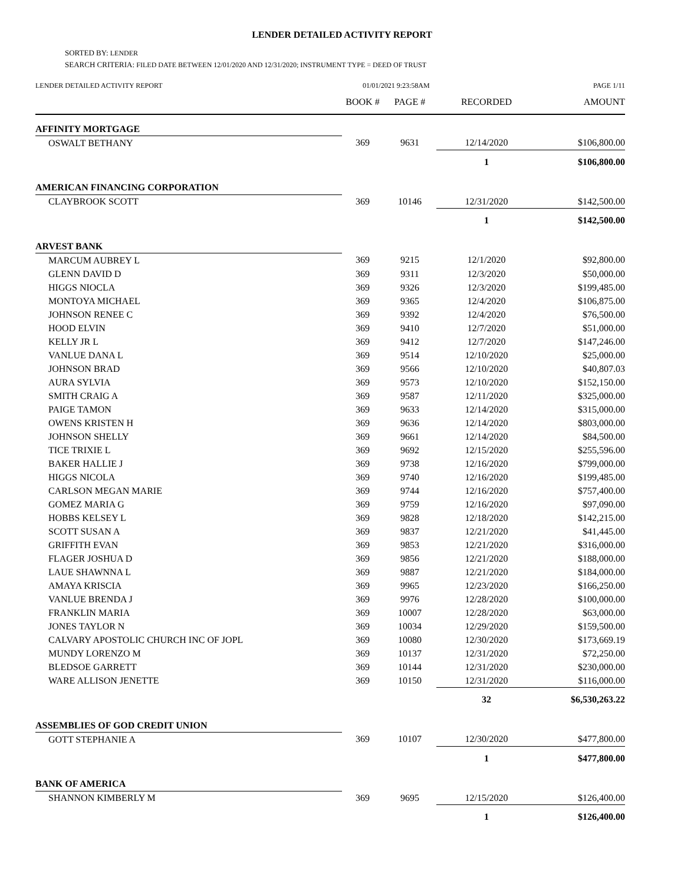LENDER DETAILED ACTIVITY REPORT
SORTED BY: LENDER
SEARCH CRITERIA: FILED DATE BETWEEN 12/01/2020 AND 12/31/2020; INSTRUMENT TYPE = DEED OF TRUST
LENDER DETAILED ACTIVITY REPORT 01/01/2021 9:23:58AM PAGE 1/11
| | BOOK # | PAGE # | RECORDED | AMOUNT |
| --- | --- | --- | --- | --- |
| AFFINITY MORTGAGE | | | | |
| OSWALT BETHANY | 369 | 9631 | 12/14/2020 | $106,800.00 |
| | | | 1 | $106,800.00 |
| AMERICAN FINANCING CORPORATION | | | | |
| CLAYBROOK SCOTT | 369 | 10146 | 12/31/2020 | $142,500.00 |
| | | | 1 | $142,500.00 |
| ARVEST BANK | | | | |
| MARCUM AUBREY L | 369 | 9215 | 12/1/2020 | $92,800.00 |
| GLENN DAVID D | 369 | 9311 | 12/3/2020 | $50,000.00 |
| HIGGS NIOCLA | 369 | 9326 | 12/3/2020 | $199,485.00 |
| MONTOYA MICHAEL | 369 | 9365 | 12/4/2020 | $106,875.00 |
| JOHNSON RENEE C | 369 | 9392 | 12/4/2020 | $76,500.00 |
| HOOD ELVIN | 369 | 9410 | 12/7/2020 | $51,000.00 |
| KELLY JR L | 369 | 9412 | 12/7/2020 | $147,246.00 |
| VANLUE DANA L | 369 | 9514 | 12/10/2020 | $25,000.00 |
| JOHNSON BRAD | 369 | 9566 | 12/10/2020 | $40,807.03 |
| AURA SYLVIA | 369 | 9573 | 12/10/2020 | $152,150.00 |
| SMITH CRAIG A | 369 | 9587 | 12/11/2020 | $325,000.00 |
| PAIGE TAMON | 369 | 9633 | 12/14/2020 | $315,000.00 |
| OWENS KRISTEN H | 369 | 9636 | 12/14/2020 | $803,000.00 |
| JOHNSON SHELLY | 369 | 9661 | 12/14/2020 | $84,500.00 |
| TICE TRIXIE L | 369 | 9692 | 12/15/2020 | $255,596.00 |
| BAKER HALLIE J | 369 | 9738 | 12/16/2020 | $799,000.00 |
| HIGGS NICOLA | 369 | 9740 | 12/16/2020 | $199,485.00 |
| CARLSON MEGAN MARIE | 369 | 9744 | 12/16/2020 | $757,400.00 |
| GOMEZ MARIA G | 369 | 9759 | 12/16/2020 | $97,090.00 |
| HOBBS KELSEY L | 369 | 9828 | 12/18/2020 | $142,215.00 |
| SCOTT SUSAN A | 369 | 9837 | 12/21/2020 | $41,445.00 |
| GRIFFITH EVAN | 369 | 9853 | 12/21/2020 | $316,000.00 |
| FLAGER JOSHUA D | 369 | 9856 | 12/21/2020 | $188,000.00 |
| LAUE SHAWNNA L | 369 | 9887 | 12/21/2020 | $184,000.00 |
| AMAYA KRISCIA | 369 | 9965 | 12/23/2020 | $166,250.00 |
| VANLUE BRENDA J | 369 | 9976 | 12/28/2020 | $100,000.00 |
| FRANKLIN MARIA | 369 | 10007 | 12/28/2020 | $63,000.00 |
| JONES TAYLOR N | 369 | 10034 | 12/29/2020 | $159,500.00 |
| CALVARY APOSTOLIC CHURCH INC OF JOPL | 369 | 10080 | 12/30/2020 | $173,669.19 |
| MUNDY LORENZO M | 369 | 10137 | 12/31/2020 | $72,250.00 |
| BLEDSOE GARRETT | 369 | 10144 | 12/31/2020 | $230,000.00 |
| WARE ALLISON JENETTE | 369 | 10150 | 12/31/2020 | $116,000.00 |
| | | | 32 | $6,530,263.22 |
| ASSEMBLIES OF GOD CREDIT UNION | | | | |
| GOTT STEPHANIE A | 369 | 10107 | 12/30/2020 | $477,800.00 |
| | | | 1 | $477,800.00 |
| BANK OF AMERICA | | | | |
| SHANNON KIMBERLY M | 369 | 9695 | 12/15/2020 | $126,400.00 |
| | | | 1 | $126,400.00 |